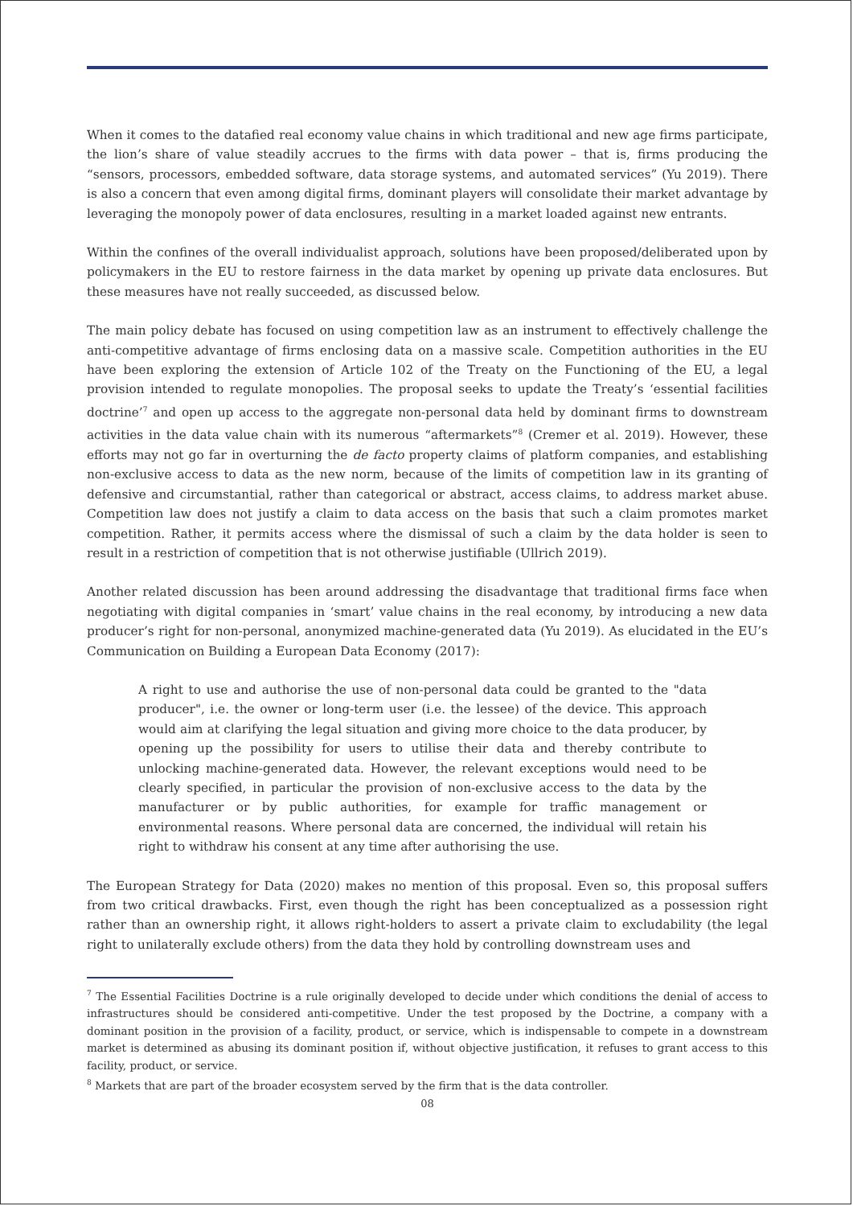When it comes to the datafied real economy value chains in which traditional and new age firms participate, the lion’s share of value steadily accrues to the firms with data power – that is, firms producing the “sensors, processors, embedded software, data storage systems, and automated services” (Yu 2019). There is also a concern that even among digital firms, dominant players will consolidate their market advantage by leveraging the monopoly power of data enclosures, resulting in a market loaded against new entrants.
Within the confines of the overall individualist approach, solutions have been proposed/deliberated upon by policymakers in the EU to restore fairness in the data market by opening up private data enclosures. But these measures have not really succeeded, as discussed below.
The main policy debate has focused on using competition law as an instrument to effectively challenge the anti-competitive advantage of firms enclosing data on a massive scale. Competition authorities in the EU have been exploring the extension of Article 102 of the Treaty on the Functioning of the EU, a legal provision intended to regulate monopolies. The proposal seeks to update the Treaty’s ‘essential facilities doctrine’<sup>7</sup> and open up access to the aggregate non-personal data held by dominant firms to downstream activities in the data value chain with its numerous “aftermarkets”<sup>8</sup> (Cremer et al. 2019). However, these efforts may not go far in overturning the de facto property claims of platform companies, and establishing non-exclusive access to data as the new norm, because of the limits of competition law in its granting of defensive and circumstantial, rather than categorical or abstract, access claims, to address market abuse. Competition law does not justify a claim to data access on the basis that such a claim promotes market competition. Rather, it permits access where the dismissal of such a claim by the data holder is seen to result in a restriction of competition that is not otherwise justifiable (Ullrich 2019).
Another related discussion has been around addressing the disadvantage that traditional firms face when negotiating with digital companies in ‘smart’ value chains in the real economy, by introducing a new data producer’s right for non-personal, anonymized machine-generated data (Yu 2019). As elucidated in the EU’s Communication on Building a European Data Economy (2017):
A right to use and authorise the use of non-personal data could be granted to the "data producer", i.e. the owner or long-term user (i.e. the lessee) of the device. This approach would aim at clarifying the legal situation and giving more choice to the data producer, by opening up the possibility for users to utilise their data and thereby contribute to unlocking machine-generated data. However, the relevant exceptions would need to be clearly specified, in particular the provision of non-exclusive access to the data by the manufacturer or by public authorities, for example for traffic management or environmental reasons. Where personal data are concerned, the individual will retain his right to withdraw his consent at any time after authorising the use.
The European Strategy for Data (2020) makes no mention of this proposal. Even so, this proposal suffers from two critical drawbacks. First, even though the right has been conceptualized as a possession right rather than an ownership right, it allows right-holders to assert a private claim to excludability (the legal right to unilaterally exclude others) from the data they hold by controlling downstream uses and
<sup>7</sup> The Essential Facilities Doctrine is a rule originally developed to decide under which conditions the denial of access to infrastructures should be considered anti-competitive. Under the test proposed by the Doctrine, a company with a dominant position in the provision of a facility, product, or service, which is indispensable to compete in a downstream market is determined as abusing its dominant position if, without objective justification, it refuses to grant access to this facility, product, or service.
<sup>8</sup> Markets that are part of the broader ecosystem served by the firm that is the data controller.
08